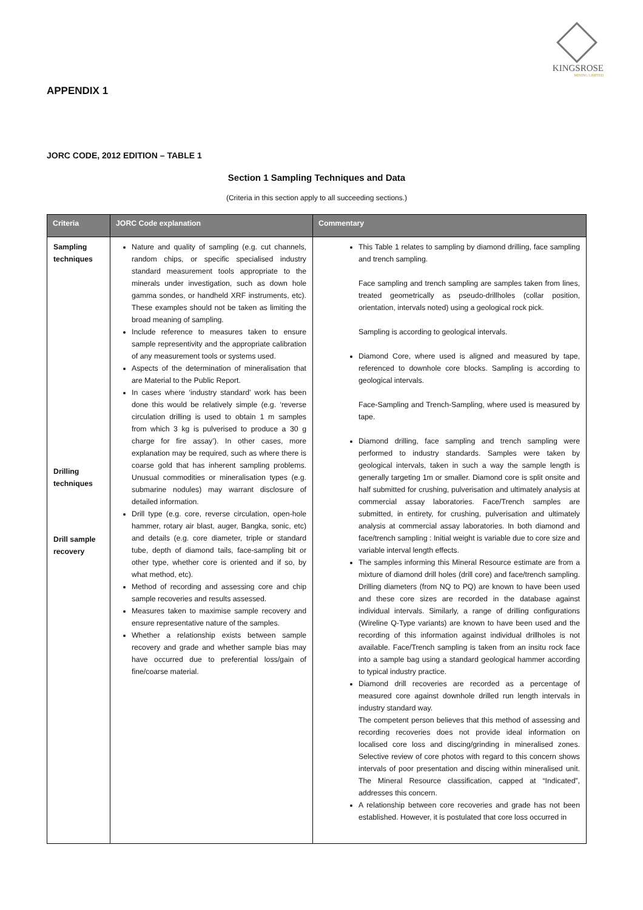KINGSROSE
MINING LIMITED
APPENDIX 1
JORC CODE, 2012 EDITION – TABLE 1
Section 1 Sampling Techniques and Data
(Criteria in this section apply to all succeeding sections.)
| Criteria | JORC Code explanation | Commentary |
| --- | --- | --- |
| Sampling techniques Drilling techniques Drill sample recovery | Nature and quality of sampling (e.g. cut channels, random chips, or specific specialised industry standard measurement tools appropriate to the minerals under investigation, such as down hole gamma sondes, or handheld XRF instruments, etc). These examples should not be taken as limiting the broad meaning of sampling. Include reference to measures taken to ensure sample representivity and the appropriate calibration of any measurement tools or systems used. Aspects of the determination of mineralisation that are Material to the Public Report. In cases where ‘industry standard’ work has been done this would be relatively simple (e.g. ‘reverse circulation drilling is used to obtain 1 m samples from which 3 kg is pulverised to produce a 30 g charge for fire assay’). In other cases, more explanation may be required, such as where there is coarse gold that has inherent sampling problems. Unusual commodities or mineralisation types (e.g. submarine nodules) may warrant disclosure of detailed information. Drill type (e.g. core, reverse circulation, open-hole hammer, rotary air blast, auger, Bangka, sonic, etc) and details (e.g. core diameter, triple or standard tube, depth of diamond tails, face-sampling bit or other type, whether core is oriented and if so, by what method, etc). Method of recording and assessing core and chip sample recoveries and results assessed. Measures taken to maximise sample recovery and ensure representative nature of the samples. Whether a relationship exists between sample recovery and grade and whether sample bias may have occurred due to preferential loss/gain of fine/coarse material. | This Table 1 relates to sampling by diamond drilling, face sampling and trench sampling. Face sampling and trench sampling are samples taken from lines, treated geometrically as pseudo-drillholes (collar position, orientation, intervals noted) using a geological rock pick. Sampling is according to geological intervals. Diamond Core, where used is aligned and measured by tape, referenced to downhole core blocks. Sampling is according to geological intervals. Face-Sampling and Trench-Sampling, where used is measured by tape. Diamond drilling, face sampling and trench sampling were performed to industry standards. Samples were taken by geological intervals, taken in such a way the sample length is generally targeting 1m or smaller. Diamond core is split onsite and half submitted for crushing, pulverisation and ultimately analysis at commercial assay laboratories. Face/Trench samples are submitted, in entirety, for crushing, pulverisation and ultimately analysis at commercial assay laboratories. In both diamond and face/trench sampling : Initial weight is variable due to core size and variable interval length effects. The samples informing this Mineral Resource estimate are from a mixture of diamond drill holes (drill core) and face/trench sampling. Drilling diameters (from NQ to PQ) are known to have been used and these core sizes are recorded in the database against individual intervals. Similarly, a range of drilling configurations (Wireline Q-Type variants) are known to have been used and the recording of this information against individual drillholes is not available. Face/Trench sampling is taken from an insitu rock face into a sample bag using a standard geological hammer according to typical industry practice. Diamond drill recoveries are recorded as a percentage of measured core against downhole drilled run length intervals in industry standard way. The competent person believes that this method of assessing and recording recoveries does not provide ideal information on localised core loss and discing/grinding in mineralised zones. Selective review of core photos with regard to this concern shows intervals of poor presentation and discing within mineralised unit. The Mineral Resource classification, capped at “Indicated”, addresses this concern. A relationship between core recoveries and grade has not been established. However, it is postulated that core loss occurred in |